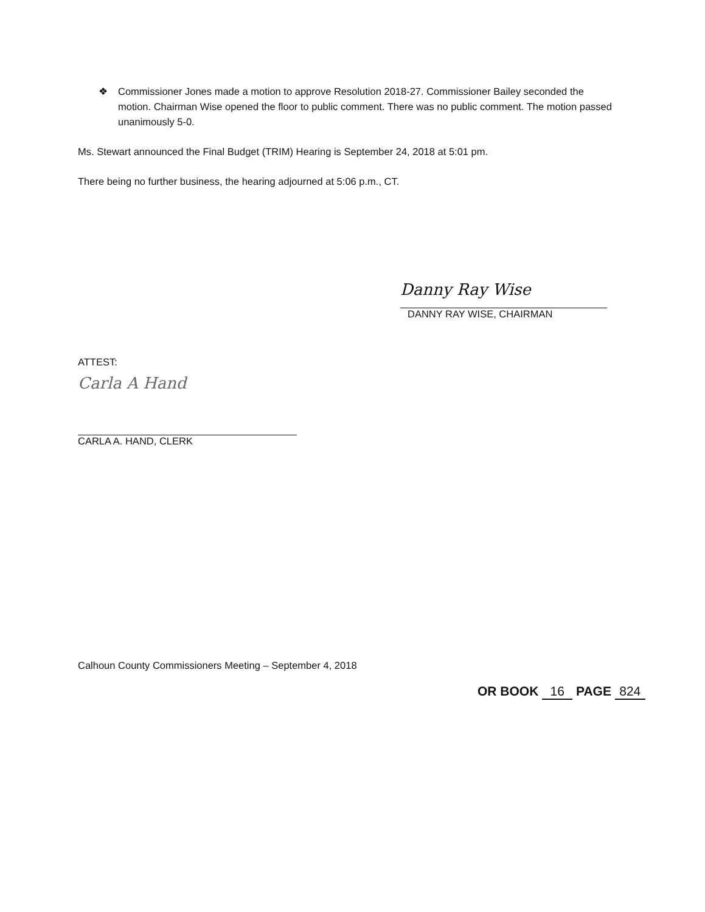❖ Commissioner Jones made a motion to approve Resolution 2018-27. Commissioner Bailey seconded the motion. Chairman Wise opened the floor to public comment. There was no public comment. The motion passed unanimously 5-0.
Ms. Stewart announced the Final Budget (TRIM) Hearing is September 24, 2018 at 5:01 pm.
There being no further business, the hearing adjourned at 5:06 p.m., CT.
Danny Ray Wise
DANNY RAY WISE, CHAIRMAN
ATTEST:
Carla A Hand
CARLA A. HAND, CLERK
Calhoun County Commissioners Meeting – September 4, 2018
OR BOOK 16 PAGE 824